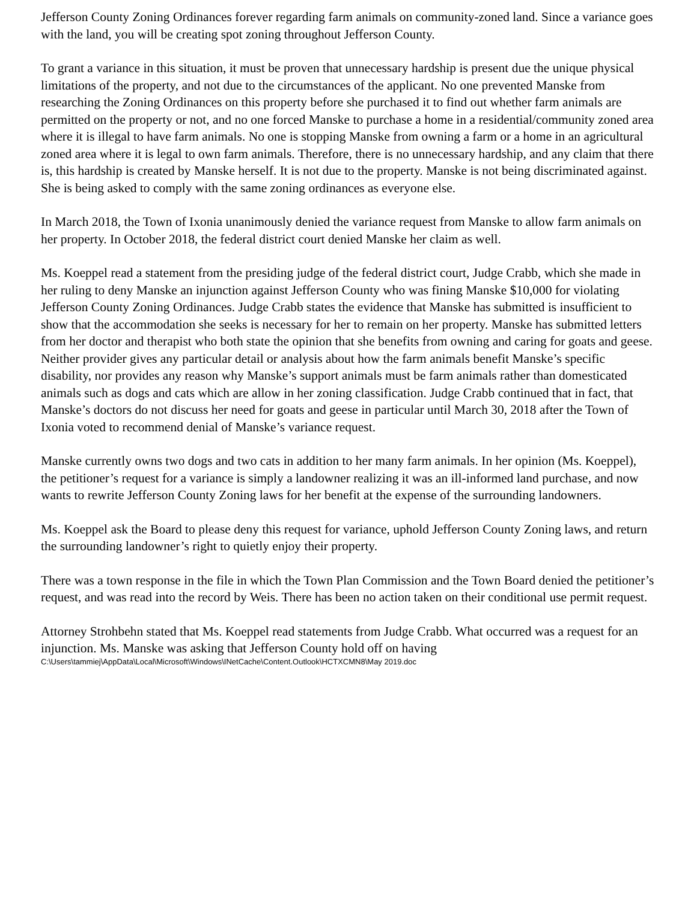Jefferson County Zoning Ordinances forever regarding farm animals on community-zoned land. Since a variance goes with the land, you will be creating spot zoning throughout Jefferson County.
To grant a variance in this situation, it must be proven that unnecessary hardship is present due the unique physical limitations of the property, and not due to the circumstances of the applicant. No one prevented Manske from researching the Zoning Ordinances on this property before she purchased it to find out whether farm animals are permitted on the property or not, and no one forced Manske to purchase a home in a residential/community zoned area where it is illegal to have farm animals. No one is stopping Manske from owning a farm or a home in an agricultural zoned area where it is legal to own farm animals. Therefore, there is no unnecessary hardship, and any claim that there is, this hardship is created by Manske herself. It is not due to the property. Manske is not being discriminated against. She is being asked to comply with the same zoning ordinances as everyone else.
In March 2018, the Town of Ixonia unanimously denied the variance request from Manske to allow farm animals on her property. In October 2018, the federal district court denied Manske her claim as well.
Ms. Koeppel read a statement from the presiding judge of the federal district court, Judge Crabb, which she made in her ruling to deny Manske an injunction against Jefferson County who was fining Manske $10,000 for violating Jefferson County Zoning Ordinances. Judge Crabb states the evidence that Manske has submitted is insufficient to show that the accommodation she seeks is necessary for her to remain on her property. Manske has submitted letters from her doctor and therapist who both state the opinion that she benefits from owning and caring for goats and geese. Neither provider gives any particular detail or analysis about how the farm animals benefit Manske’s specific disability, nor provides any reason why Manske’s support animals must be farm animals rather than domesticated animals such as dogs and cats which are allow in her zoning classification. Judge Crabb continued that in fact, that Manske’s doctors do not discuss her need for goats and geese in particular until March 30, 2018 after the Town of Ixonia voted to recommend denial of Manske’s variance request.
Manske currently owns two dogs and two cats in addition to her many farm animals. In her opinion (Ms. Koeppel), the petitioner’s request for a variance is simply a landowner realizing it was an ill-informed land purchase, and now wants to rewrite Jefferson County Zoning laws for her benefit at the expense of the surrounding landowners.
Ms. Koeppel ask the Board to please deny this request for variance, uphold Jefferson County Zoning laws, and return the surrounding landowner’s right to quietly enjoy their property.
There was a town response in the file in which the Town Plan Commission and the Town Board denied the petitioner’s request, and was read into the record by Weis. There has been no action taken on their conditional use permit request.
Attorney Strohbehn stated that Ms. Koeppel read statements from Judge Crabb. What occurred was a request for an injunction. Ms. Manske was asking that Jefferson County hold off on having
C:\Users\tammiej\AppData\Local\Microsoft\Windows\INetCache\Content.Outlook\HCTXCMN8\May 2019.doc